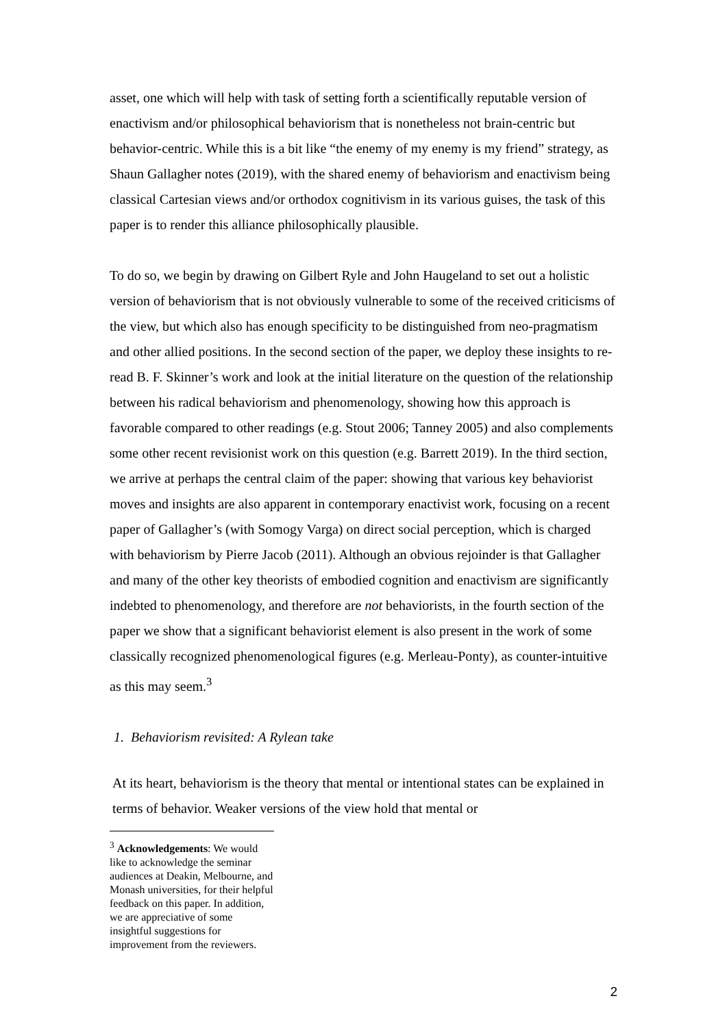asset, one which will help with task of setting forth a scientifically reputable version of enactivism and/or philosophical behaviorism that is nonetheless not brain-centric but behavior-centric. While this is a bit like “the enemy of my enemy is my friend” strategy, as Shaun Gallagher notes (2019), with the shared enemy of behaviorism and enactivism being classical Cartesian views and/or orthodox cognitivism in its various guises, the task of this paper is to render this alliance philosophically plausible.
To do so, we begin by drawing on Gilbert Ryle and John Haugeland to set out a holistic version of behaviorism that is not obviously vulnerable to some of the received criticisms of the view, but which also has enough specificity to be distinguished from neo-pragmatism and other allied positions. In the second section of the paper, we deploy these insights to re-read B. F. Skinner’s work and look at the initial literature on the question of the relationship between his radical behaviorism and phenomenology, showing how this approach is favorable compared to other readings (e.g. Stout 2006; Tanney 2005) and also complements some other recent revisionist work on this question (e.g. Barrett 2019). In the third section, we arrive at perhaps the central claim of the paper: showing that various key behaviorist moves and insights are also apparent in contemporary enactivist work, focusing on a recent paper of Gallagher’s (with Somogy Varga) on direct social perception, which is charged with behaviorism by Pierre Jacob (2011). Although an obvious rejoinder is that Gallagher and many of the other key theorists of embodied cognition and enactivism are significantly indebted to phenomenology, and therefore are not behaviorists, in the fourth section of the paper we show that a significant behaviorist element is also present in the work of some classically recognized phenomenological figures (e.g. Merleau-Ponty), as counter-intuitive as this may seem.<sup>3</sup>
1. Behaviorism revisited: A Rylean take
At its heart, behaviorism is the theory that mental or intentional states can be explained in terms of behavior. Weaker versions of the view hold that mental or
<sup>3</sup> Acknowledgements: We would like to acknowledge the seminar audiences at Deakin, Melbourne, and Monash universities, for their helpful feedback on this paper. In addition, we are appreciative of some insightful suggestions for improvement from the reviewers.
2